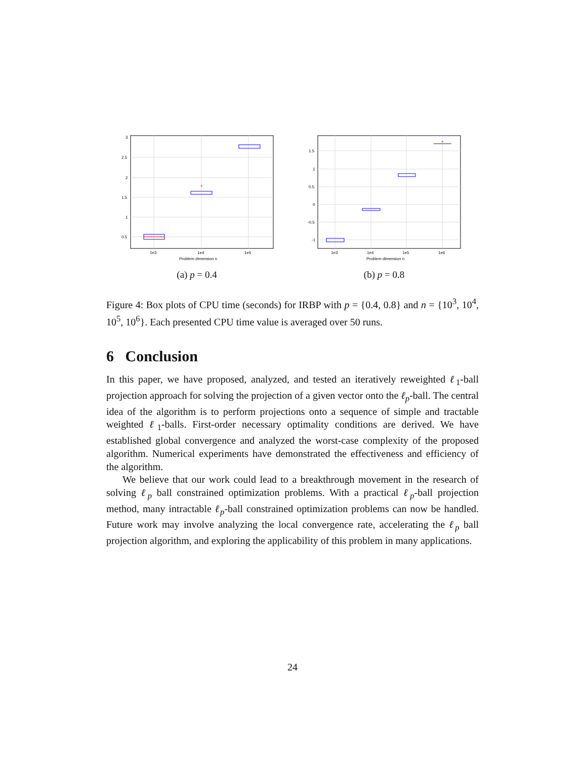+
3
2.5
2
1.5
1
0.5
1e3
1e4
1e5
Problem dimension n
(a) p = 0.4
+
1.5
1
0.5
0
-0.5
-1
1e3
1e4
1e5
1e6
Problem dimension n
(b) p = 0.8
Figure 4: Box plots of CPU time (seconds) for IRBP with p = {0.4, 0.8} and n = {10<sup>3</sup>, 10<sup>4</sup>, 10<sup>5</sup>, 10<sup>6</sup>}. Each presented CPU time value is averaged over 50 runs.
6 Conclusion
In this paper, we have proposed, analyzed, and tested an iteratively reweighted ℓ<sub>1</sub>-ball projection approach for solving the projection of a given vector onto the ℓ<sub>p</sub>-ball. The central idea of the algorithm is to perform projections onto a sequence of simple and tractable weighted ℓ<sub>1</sub>-balls. First-order necessary optimality conditions are derived. We have established global convergence and analyzed the worst-case complexity of the proposed algorithm. Numerical experiments have demonstrated the effectiveness and efficiency of the algorithm.
We believe that our work could lead to a breakthrough movement in the research of solving ℓ<sub>p</sub> ball constrained optimization problems. With a practical ℓ<sub>p</sub>-ball projection method, many intractable ℓ<sub>p</sub>-ball constrained optimization problems can now be handled. Future work may involve analyzing the local convergence rate, accelerating the ℓ<sub>p</sub> ball projection algorithm, and exploring the applicability of this problem in many applications.
24